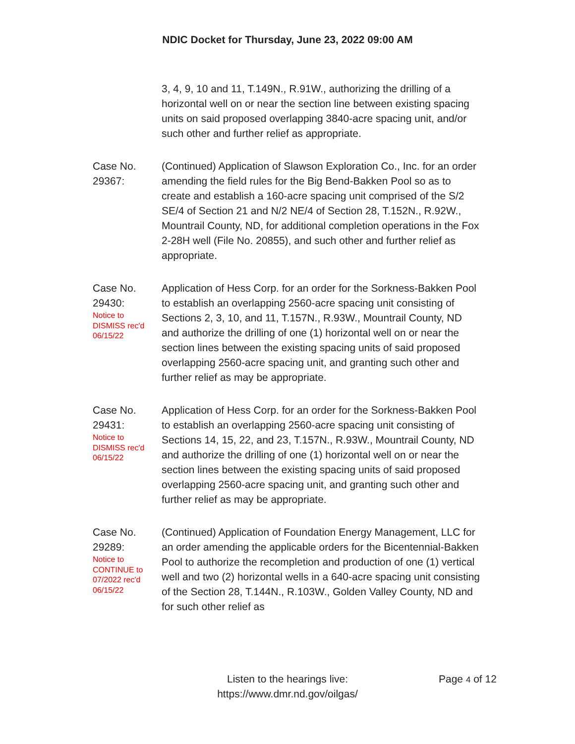NDIC Docket for Thursday, June 23, 2022 09:00 AM
3, 4, 9, 10 and 11, T.149N., R.91W., authorizing the drilling of a horizontal well on or near the section line between existing spacing units on said proposed overlapping 3840-acre spacing unit, and/or such other and further relief as appropriate.
Case No.
29367:
(Continued) Application of Slawson Exploration Co., Inc. for an order amending the field rules for the Big Bend-Bakken Pool so as to create and establish a 160-acre spacing unit comprised of the S/2 SE/4 of Section 21 and N/2 NE/4 of Section 28, T.152N., R.92W., Mountrail County, ND, for additional completion operations in the Fox 2-28H well (File No. 20855), and such other and further relief as appropriate.
Case No.
29430:
Notice to
DISMISS rec'd
06/15/22
Application of Hess Corp. for an order for the Sorkness-Bakken Pool to establish an overlapping 2560-acre spacing unit consisting of Sections 2, 3, 10, and 11, T.157N., R.93W., Mountrail County, ND and authorize the drilling of one (1) horizontal well on or near the section lines between the existing spacing units of said proposed overlapping 2560-acre spacing unit, and granting such other and further relief as may be appropriate.
Case No.
29431:
Notice to
DISMISS rec'd
06/15/22
Application of Hess Corp. for an order for the Sorkness-Bakken Pool to establish an overlapping 2560-acre spacing unit consisting of Sections 14, 15, 22, and 23, T.157N., R.93W., Mountrail County, ND and authorize the drilling of one (1) horizontal well on or near the section lines between the existing spacing units of said proposed overlapping 2560-acre spacing unit, and granting such other and further relief as may be appropriate.
Case No.
29289:
Notice to
CONTINUE to
07/2022 rec'd
06/15/22
(Continued) Application of Foundation Energy Management, LLC for an order amending the applicable orders for the Bicentennial-Bakken Pool to authorize the recompletion and production of one (1) vertical well and two (2) horizontal wells in a 640-acre spacing unit consisting of the Section 28, T.144N., R.103W., Golden Valley County, ND and for such other relief as
Listen to the hearings live:
https://www.dmr.nd.gov/oilgas/
Page 4 of 12